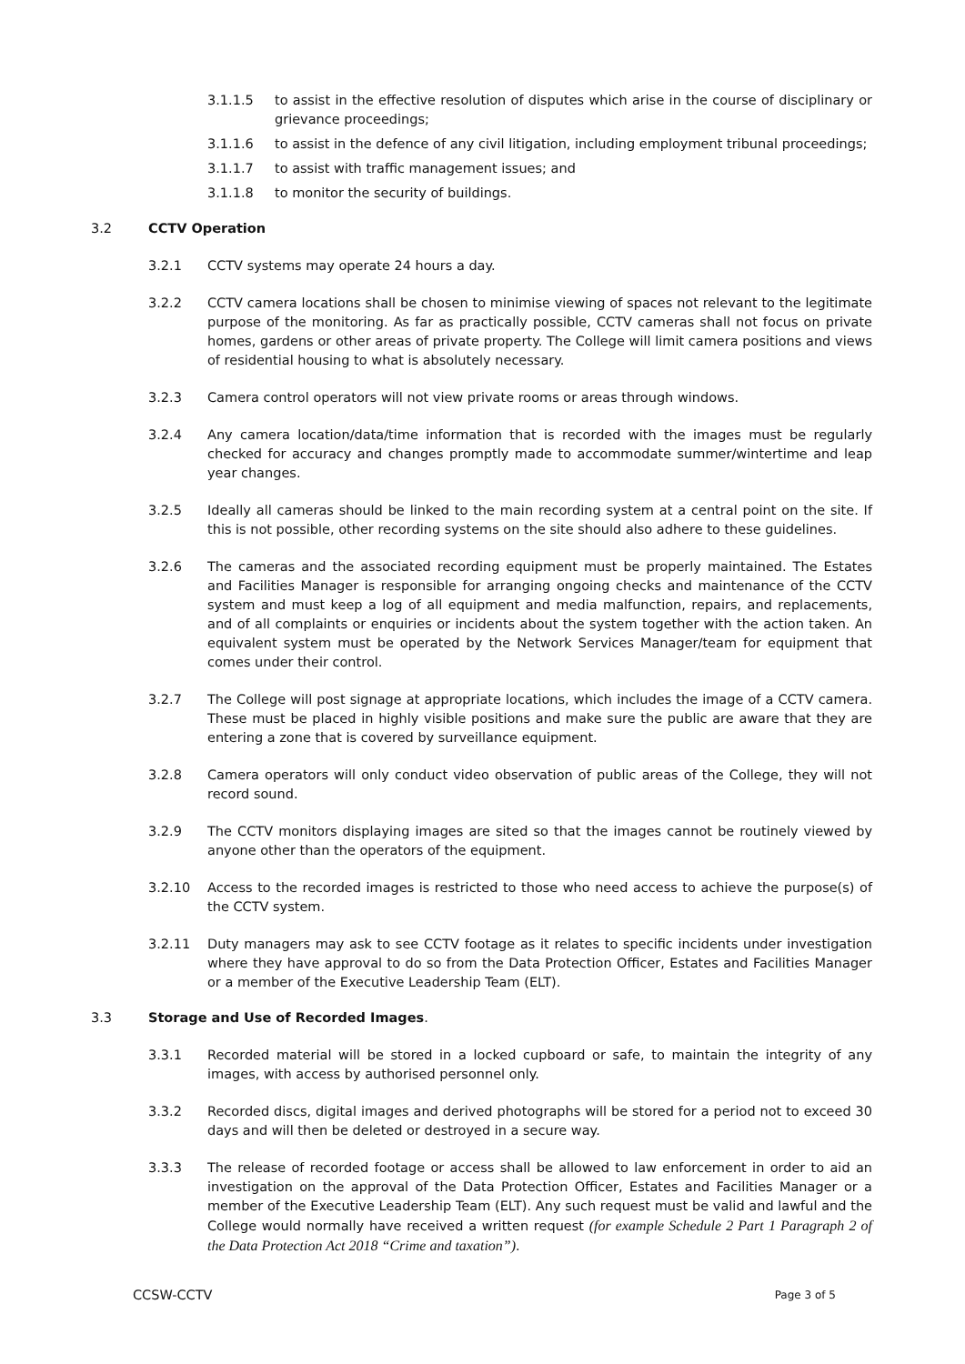3.1.1.5 to assist in the effective resolution of disputes which arise in the course of disciplinary or grievance proceedings;
3.1.1.6 to assist in the defence of any civil litigation, including employment tribunal proceedings;
3.1.1.7 to assist with traffic management issues; and
3.1.1.8 to monitor the security of buildings.
3.2 CCTV Operation
3.2.1 CCTV systems may operate 24 hours a day.
3.2.2 CCTV camera locations shall be chosen to minimise viewing of spaces not relevant to the legitimate purpose of the monitoring. As far as practically possible, CCTV cameras shall not focus on private homes, gardens or other areas of private property. The College will limit camera positions and views of residential housing to what is absolutely necessary.
3.2.3 Camera control operators will not view private rooms or areas through windows.
3.2.4 Any camera location/data/time information that is recorded with the images must be regularly checked for accuracy and changes promptly made to accommodate summer/wintertime and leap year changes.
3.2.5 Ideally all cameras should be linked to the main recording system at a central point on the site. If this is not possible, other recording systems on the site should also adhere to these guidelines.
3.2.6 The cameras and the associated recording equipment must be properly maintained. The Estates and Facilities Manager is responsible for arranging ongoing checks and maintenance of the CCTV system and must keep a log of all equipment and media malfunction, repairs, and replacements, and of all complaints or enquiries or incidents about the system together with the action taken. An equivalent system must be operated by the Network Services Manager/team for equipment that comes under their control.
3.2.7 The College will post signage at appropriate locations, which includes the image of a CCTV camera. These must be placed in highly visible positions and make sure the public are aware that they are entering a zone that is covered by surveillance equipment.
3.2.8 Camera operators will only conduct video observation of public areas of the College, they will not record sound.
3.2.9 The CCTV monitors displaying images are sited so that the images cannot be routinely viewed by anyone other than the operators of the equipment.
3.2.10 Access to the recorded images is restricted to those who need access to achieve the purpose(s) of the CCTV system.
3.2.11 Duty managers may ask to see CCTV footage as it relates to specific incidents under investigation where they have approval to do so from the Data Protection Officer, Estates and Facilities Manager or a member of the Executive Leadership Team (ELT).
3.3 Storage and Use of Recorded Images.
3.3.1 Recorded material will be stored in a locked cupboard or safe, to maintain the integrity of any images, with access by authorised personnel only.
3.3.2 Recorded discs, digital images and derived photographs will be stored for a period not to exceed 30 days and will then be deleted or destroyed in a secure way.
3.3.3 The release of recorded footage or access shall be allowed to law enforcement in order to aid an investigation on the approval of the Data Protection Officer, Estates and Facilities Manager or a member of the Executive Leadership Team (ELT). Any such request must be valid and lawful and the College would normally have received a written request (for example Schedule 2 Part 1 Paragraph 2 of the Data Protection Act 2018 “Crime and taxation”).
CCSW-CCTV Page 3 of 5